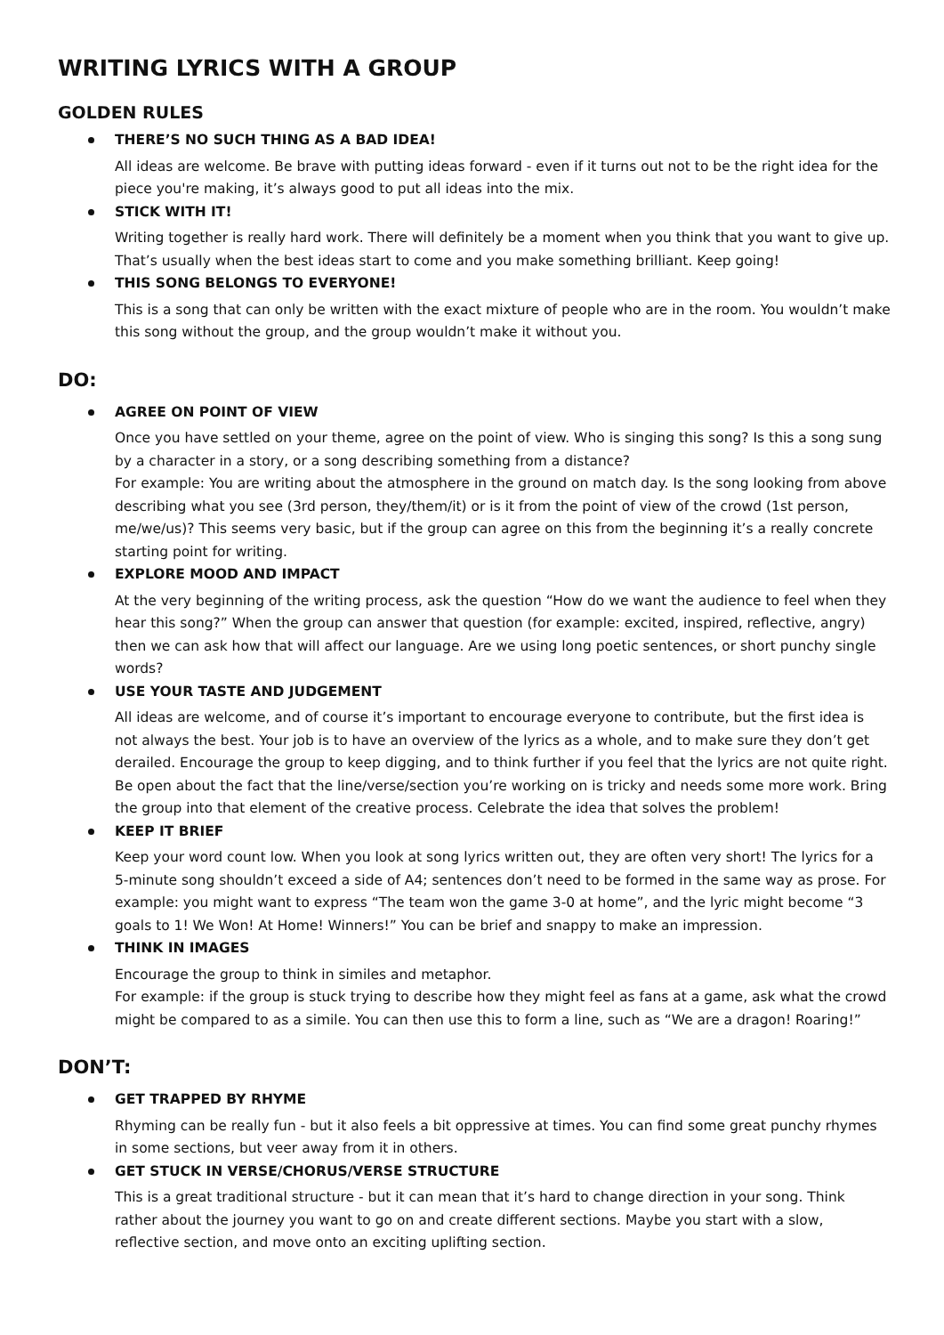WRITING LYRICS WITH A GROUP
GOLDEN RULES
THERE’S NO SUCH THING AS A BAD IDEA!
All ideas are welcome. Be brave with putting ideas forward - even if it turns out not to be the right idea for the piece you're making, it’s always good to put all ideas into the mix.
STICK WITH IT!
Writing together is really hard work. There will definitely be a moment when you think that you want to give up. That’s usually when the best ideas start to come and you make something brilliant. Keep going!
THIS SONG BELONGS TO EVERYONE!
This is a song that can only be written with the exact mixture of people who are in the room. You wouldn’t make this song without the group, and the group wouldn’t make it without you.
DO:
AGREE ON POINT OF VIEW
Once you have settled on your theme, agree on the point of view. Who is singing this song? Is this a song sung by a character in a story, or a song describing something from a distance?
For example: You are writing about the atmosphere in the ground on match day. Is the song looking from above describing what you see (3rd person, they/them/it) or is it from the point of view of the crowd (1st person, me/we/us)? This seems very basic, but if the group can agree on this from the beginning it’s a really concrete starting point for writing.
EXPLORE MOOD AND IMPACT
At the very beginning of the writing process, ask the question “How do we want the audience to feel when they hear this song?” When the group can answer that question (for example: excited, inspired, reflective, angry) then we can ask how that will affect our language. Are we using long poetic sentences, or short punchy single words?
USE YOUR TASTE AND JUDGEMENT
All ideas are welcome, and of course it’s important to encourage everyone to contribute, but the first idea is not always the best. Your job is to have an overview of the lyrics as a whole, and to make sure they don’t get derailed. Encourage the group to keep digging, and to think further if you feel that the lyrics are not quite right. Be open about the fact that the line/verse/section you’re working on is tricky and needs some more work. Bring the group into that element of the creative process. Celebrate the idea that solves the problem!
KEEP IT BRIEF
Keep your word count low. When you look at song lyrics written out, they are often very short! The lyrics for a 5-minute song shouldn’t exceed a side of A4; sentences don’t need to be formed in the same way as prose. For example: you might want to express “The team won the game 3-0 at home”, and the lyric might become “3 goals to 1! We Won! At Home! Winners!” You can be brief and snappy to make an impression.
THINK IN IMAGES
Encourage the group to think in similes and metaphor.
For example: if the group is stuck trying to describe how they might feel as fans at a game, ask what the crowd might be compared to as a simile. You can then use this to form a line, such as “We are a dragon! Roaring!”
DON’T:
GET TRAPPED BY RHYME
Rhyming can be really fun - but it also feels a bit oppressive at times. You can find some great punchy rhymes in some sections, but veer away from it in others.
GET STUCK IN VERSE/CHORUS/VERSE STRUCTURE
This is a great traditional structure - but it can mean that it’s hard to change direction in your song. Think rather about the journey you want to go on and create different sections. Maybe you start with a slow, reflective section, and move onto an exciting uplifting section.